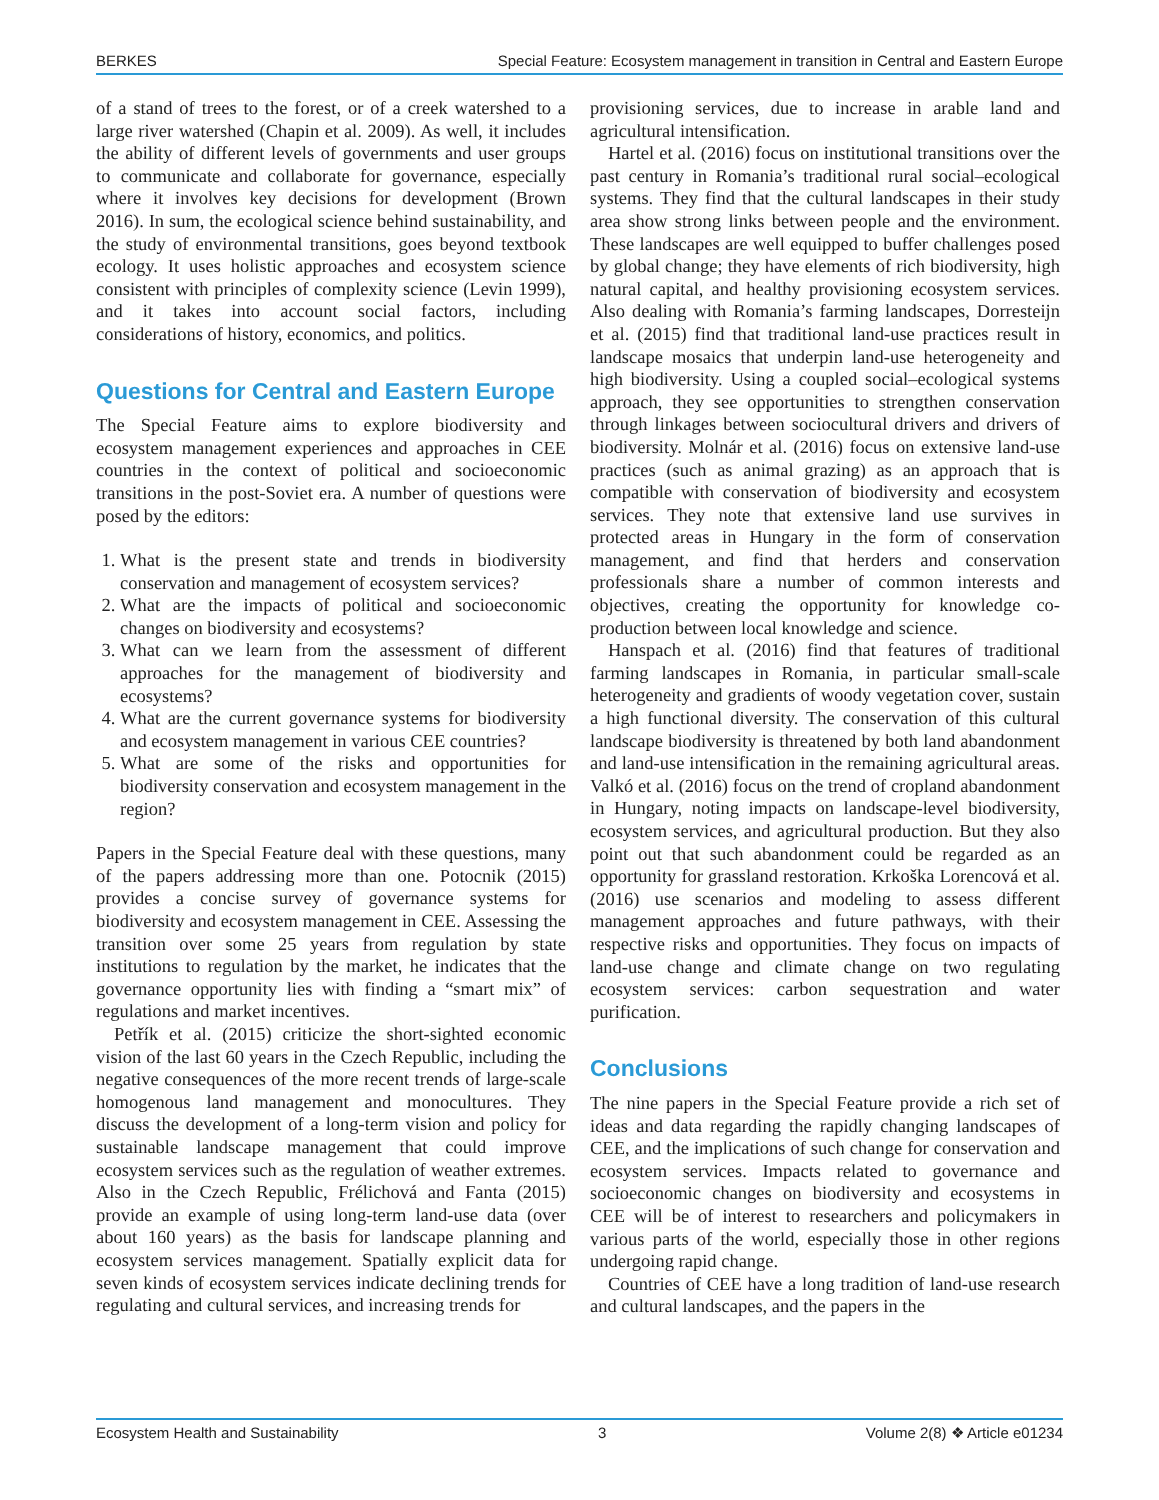BERKES Special Feature: Ecosystem management in transition in Central and Eastern Europe
of a stand of trees to the forest, or of a creek watershed to a large river watershed (Chapin et al. 2009). As well, it includes the ability of different levels of governments and user groups to communicate and collaborate for governance, especially where it involves key decisions for development (Brown 2016). In sum, the ecological science behind sustainability, and the study of environmental transitions, goes beyond textbook ecology. It uses holistic approaches and ecosystem science consistent with principles of complexity science (Levin 1999), and it takes into account social factors, including considerations of history, economics, and politics.
Questions for Central and Eastern Europe
The Special Feature aims to explore biodiversity and ecosystem management experiences and approaches in CEE countries in the context of political and socioeconomic transitions in the post-Soviet era. A number of questions were posed by the editors:
1. What is the present state and trends in biodiversity conservation and management of ecosystem services?
2. What are the impacts of political and socioeconomic changes on biodiversity and ecosystems?
3. What can we learn from the assessment of different approaches for the management of biodiversity and ecosystems?
4. What are the current governance systems for biodiversity and ecosystem management in various CEE countries?
5. What are some of the risks and opportunities for biodiversity conservation and ecosystem management in the region?
Papers in the Special Feature deal with these questions, many of the papers addressing more than one. Potocnik (2015) provides a concise survey of governance systems for biodiversity and ecosystem management in CEE. Assessing the transition over some 25 years from regulation by state institutions to regulation by the market, he indicates that the governance opportunity lies with finding a “smart mix” of regulations and market incentives.
Petřík et al. (2015) criticize the short-sighted economic vision of the last 60 years in the Czech Republic, including the negative consequences of the more recent trends of large-scale homogenous land management and monocultures. They discuss the development of a long-term vision and policy for sustainable landscape management that could improve ecosystem services such as the regulation of weather extremes. Also in the Czech Republic, Frélichová and Fanta (2015) provide an example of using long-term land-use data (over about 160 years) as the basis for landscape planning and ecosystem services management. Spatially explicit data for seven kinds of ecosystem services indicate declining trends for regulating and cultural services, and increasing trends for
provisioning services, due to increase in arable land and agricultural intensification.
Hartel et al. (2016) focus on institutional transitions over the past century in Romania’s traditional rural social–ecological systems. They find that the cultural landscapes in their study area show strong links between people and the environment. These landscapes are well equipped to buffer challenges posed by global change; they have elements of rich biodiversity, high natural capital, and healthy provisioning ecosystem services. Also dealing with Romania’s farming landscapes, Dorresteijn et al. (2015) find that traditional land-use practices result in landscape mosaics that underpin land-use heterogeneity and high biodiversity. Using a coupled social–ecological systems approach, they see opportunities to strengthen conservation through linkages between sociocultural drivers and drivers of biodiversity. Molnár et al. (2016) focus on extensive land-use practices (such as animal grazing) as an approach that is compatible with conservation of biodiversity and ecosystem services. They note that extensive land use survives in protected areas in Hungary in the form of conservation management, and find that herders and conservation professionals share a number of common interests and objectives, creating the opportunity for knowledge co-production between local knowledge and science.
Hanspach et al. (2016) find that features of traditional farming landscapes in Romania, in particular small-scale heterogeneity and gradients of woody vegetation cover, sustain a high functional diversity. The conservation of this cultural landscape biodiversity is threatened by both land abandonment and land-use intensification in the remaining agricultural areas. Valkó et al. (2016) focus on the trend of cropland abandonment in Hungary, noting impacts on landscape-level biodiversity, ecosystem services, and agricultural production. But they also point out that such abandonment could be regarded as an opportunity for grassland restoration. Krkoška Lorencová et al. (2016) use scenarios and modeling to assess different management approaches and future pathways, with their respective risks and opportunities. They focus on impacts of land-use change and climate change on two regulating ecosystem services: carbon sequestration and water purification.
Conclusions
The nine papers in the Special Feature provide a rich set of ideas and data regarding the rapidly changing landscapes of CEE, and the implications of such change for conservation and ecosystem services. Impacts related to governance and socioeconomic changes on biodiversity and ecosystems in CEE will be of interest to researchers and policymakers in various parts of the world, especially those in other regions undergoing rapid change.
Countries of CEE have a long tradition of land-use research and cultural landscapes, and the papers in the
Ecosystem Health and Sustainability 3 Volume 2(8) ❖ Article e01234